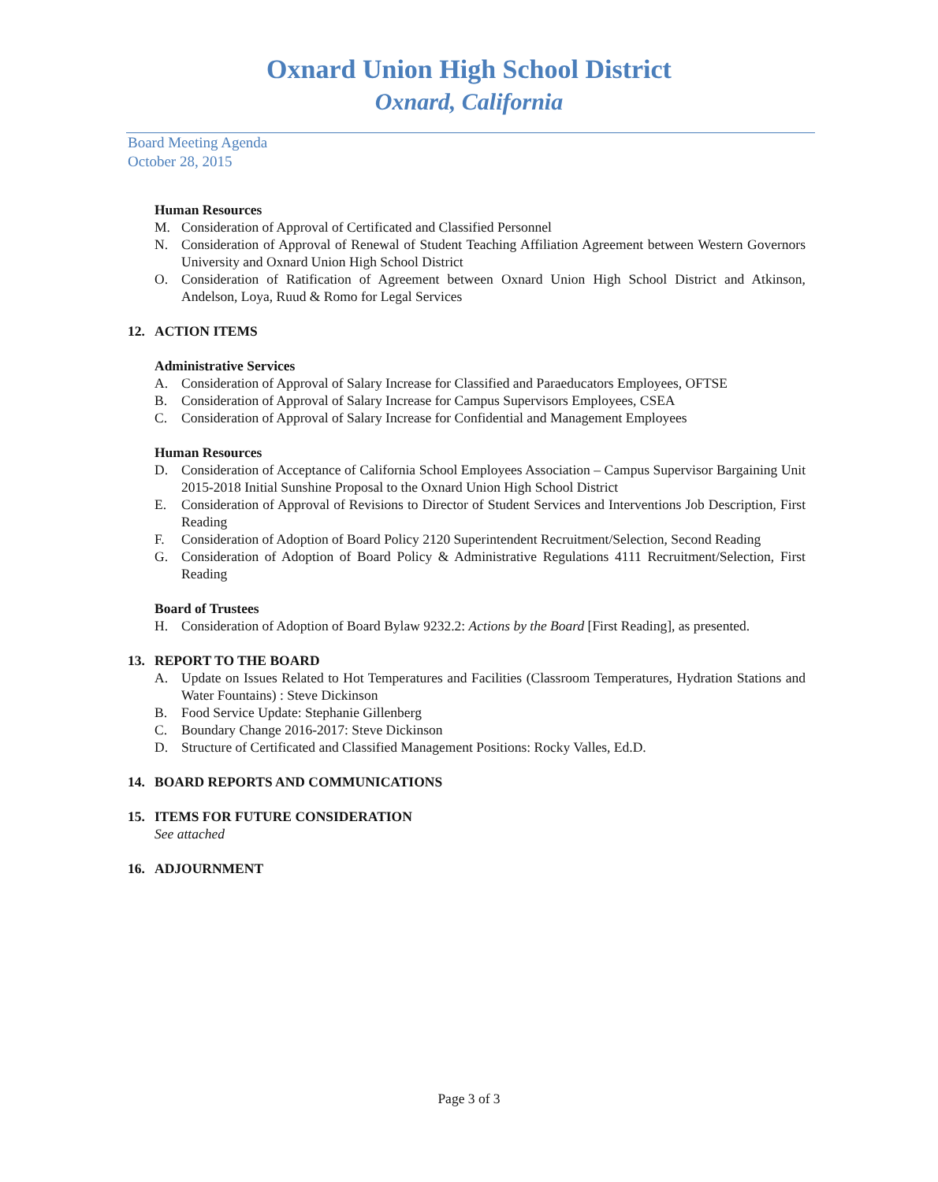Oxnard Union High School District
Oxnard, California
Board Meeting Agenda
October 28, 2015
Human Resources
M. Consideration of Approval of Certificated and Classified Personnel
N. Consideration of Approval of Renewal of Student Teaching Affiliation Agreement between Western Governors University and Oxnard Union High School District
O. Consideration of Ratification of Agreement between Oxnard Union High School District and Atkinson, Andelson, Loya, Ruud & Romo for Legal Services
12. ACTION ITEMS
Administrative Services
A. Consideration of Approval of Salary Increase for Classified and Paraeducators Employees, OFTSE
B. Consideration of Approval of Salary Increase for Campus Supervisors Employees, CSEA
C. Consideration of Approval of Salary Increase for Confidential and Management Employees
Human Resources
D. Consideration of Acceptance of California School Employees Association – Campus Supervisor Bargaining Unit 2015-2018 Initial Sunshine Proposal to the Oxnard Union High School District
E. Consideration of Approval of Revisions to Director of Student Services and Interventions Job Description, First Reading
F. Consideration of Adoption of Board Policy 2120 Superintendent Recruitment/Selection, Second Reading
G. Consideration of Adoption of Board Policy & Administrative Regulations 4111 Recruitment/Selection, First Reading
Board of Trustees
H. Consideration of Adoption of Board Bylaw 9232.2: Actions by the Board [First Reading], as presented.
13. REPORT TO THE BOARD
A. Update on Issues Related to Hot Temperatures and Facilities (Classroom Temperatures, Hydration Stations and Water Fountains) : Steve Dickinson
B. Food Service Update: Stephanie Gillenberg
C. Boundary Change 2016-2017: Steve Dickinson
D. Structure of Certificated and Classified Management Positions: Rocky Valles, Ed.D.
14. BOARD REPORTS AND COMMUNICATIONS
15. ITEMS FOR FUTURE CONSIDERATION
See attached
16. ADJOURNMENT
Page 3 of 3